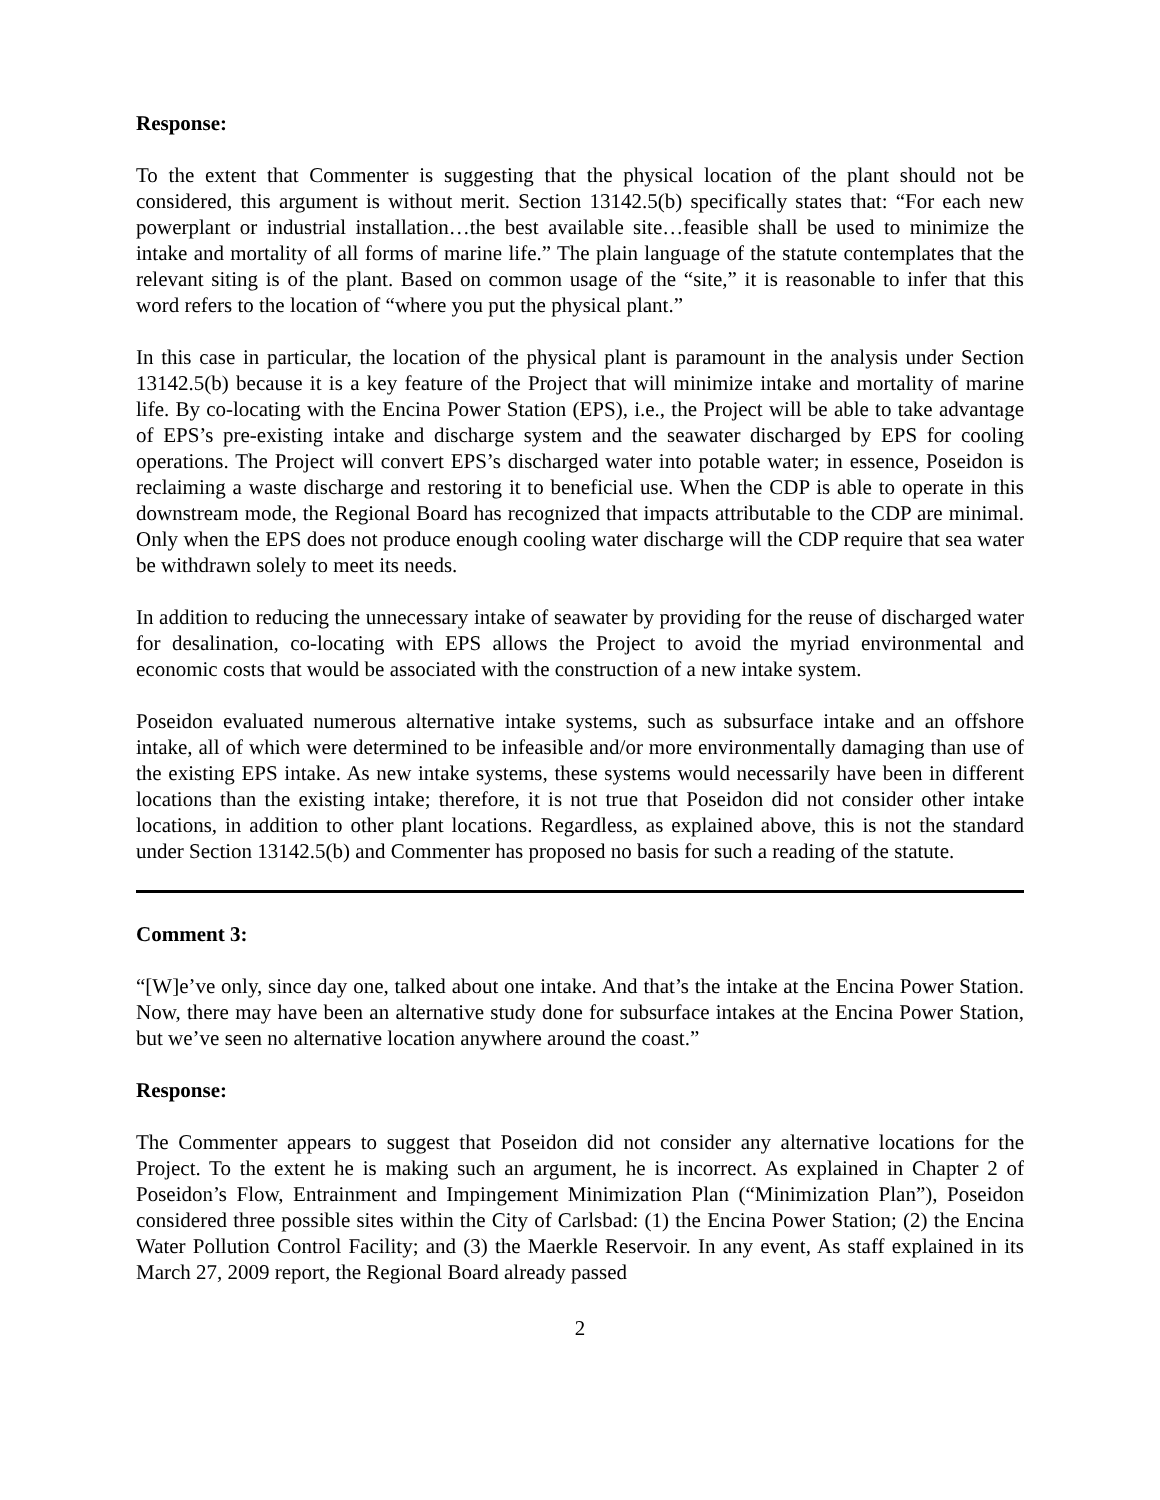Response:
To the extent that Commenter is suggesting that the physical location of the plant should not be considered, this argument is without merit. Section 13142.5(b) specifically states that: “For each new powerplant or industrial installation…the best available site…feasible shall be used to minimize the intake and mortality of all forms of marine life.” The plain language of the statute contemplates that the relevant siting is of the plant. Based on common usage of the “site,” it is reasonable to infer that this word refers to the location of “where you put the physical plant.”
In this case in particular, the location of the physical plant is paramount in the analysis under Section 13142.5(b) because it is a key feature of the Project that will minimize intake and mortality of marine life. By co-locating with the Encina Power Station (EPS), i.e., the Project will be able to take advantage of EPS’s pre-existing intake and discharge system and the seawater discharged by EPS for cooling operations. The Project will convert EPS’s discharged water into potable water; in essence, Poseidon is reclaiming a waste discharge and restoring it to beneficial use. When the CDP is able to operate in this downstream mode, the Regional Board has recognized that impacts attributable to the CDP are minimal. Only when the EPS does not produce enough cooling water discharge will the CDP require that sea water be withdrawn solely to meet its needs.
In addition to reducing the unnecessary intake of seawater by providing for the reuse of discharged water for desalination, co-locating with EPS allows the Project to avoid the myriad environmental and economic costs that would be associated with the construction of a new intake system.
Poseidon evaluated numerous alternative intake systems, such as subsurface intake and an offshore intake, all of which were determined to be infeasible and/or more environmentally damaging than use of the existing EPS intake. As new intake systems, these systems would necessarily have been in different locations than the existing intake; therefore, it is not true that Poseidon did not consider other intake locations, in addition to other plant locations. Regardless, as explained above, this is not the standard under Section 13142.5(b) and Commenter has proposed no basis for such a reading of the statute.
Comment 3:
“[W]e’ve only, since day one, talked about one intake. And that’s the intake at the Encina Power Station. Now, there may have been an alternative study done for subsurface intakes at the Encina Power Station, but we’ve seen no alternative location anywhere around the coast.”
Response:
The Commenter appears to suggest that Poseidon did not consider any alternative locations for the Project. To the extent he is making such an argument, he is incorrect. As explained in Chapter 2 of Poseidon’s Flow, Entrainment and Impingement Minimization Plan (“Minimization Plan”), Poseidon considered three possible sites within the City of Carlsbad: (1) the Encina Power Station; (2) the Encina Water Pollution Control Facility; and (3) the Maerkle Reservoir. In any event, As staff explained in its March 27, 2009 report, the Regional Board already passed
2